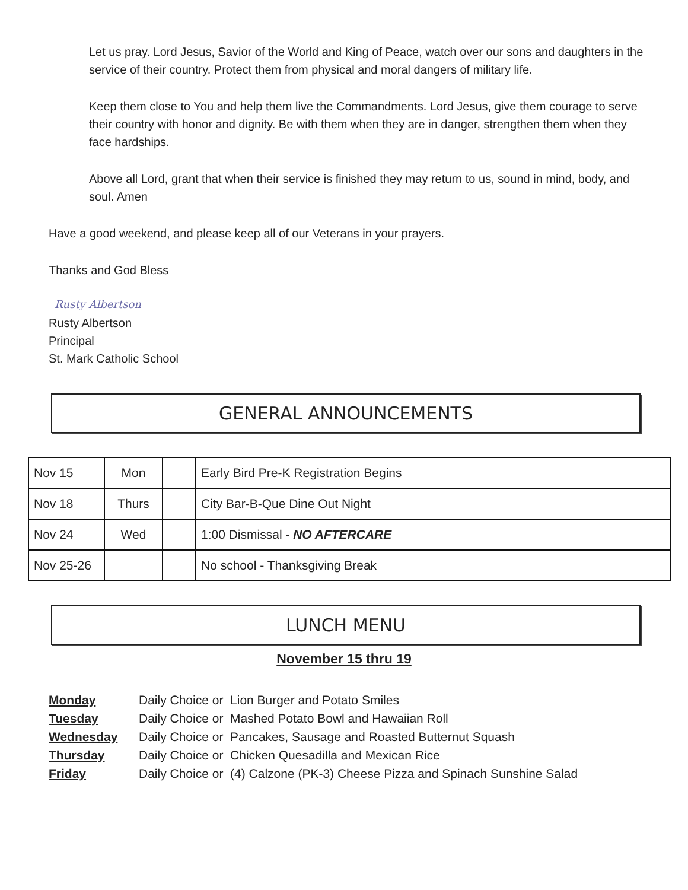Let us pray. Lord Jesus, Savior of the World and King of Peace, watch over our sons and daughters in the service of their country. Protect them from physical and moral dangers of military life.
Keep them close to You and help them live the Commandments. Lord Jesus, give them courage to serve their country with honor and dignity. Be with them when they are in danger, strengthen them when they face hardships.
Above all Lord, grant that when their service is finished they may return to us, sound in mind, body, and soul. Amen
Have a good weekend, and please keep all of our Veterans in your prayers.
Thanks and God Bless
Rusty Albertson
Rusty Albertson
Principal
St. Mark Catholic School
GENERAL ANNOUNCEMENTS
| Nov 15 | Mon | | Early Bird Pre-K Registration Begins |
| Nov 18 | Thurs | | City Bar-B-Que Dine Out Night |
| Nov 24 | Wed | | 1:00 Dismissal - NO AFTERCARE |
| Nov 25-26 | | | No school - Thanksgiving Break |
LUNCH MENU
November 15 thru 19
Monday Daily Choice or Lion Burger and Potato Smiles
Tuesday Daily Choice or Mashed Potato Bowl and Hawaiian Roll
Wednesday Daily Choice or Pancakes, Sausage and Roasted Butternut Squash
Thursday Daily Choice or Chicken Quesadilla and Mexican Rice
Friday Daily Choice or (4) Calzone (PK-3) Cheese Pizza and Spinach Sunshine Salad